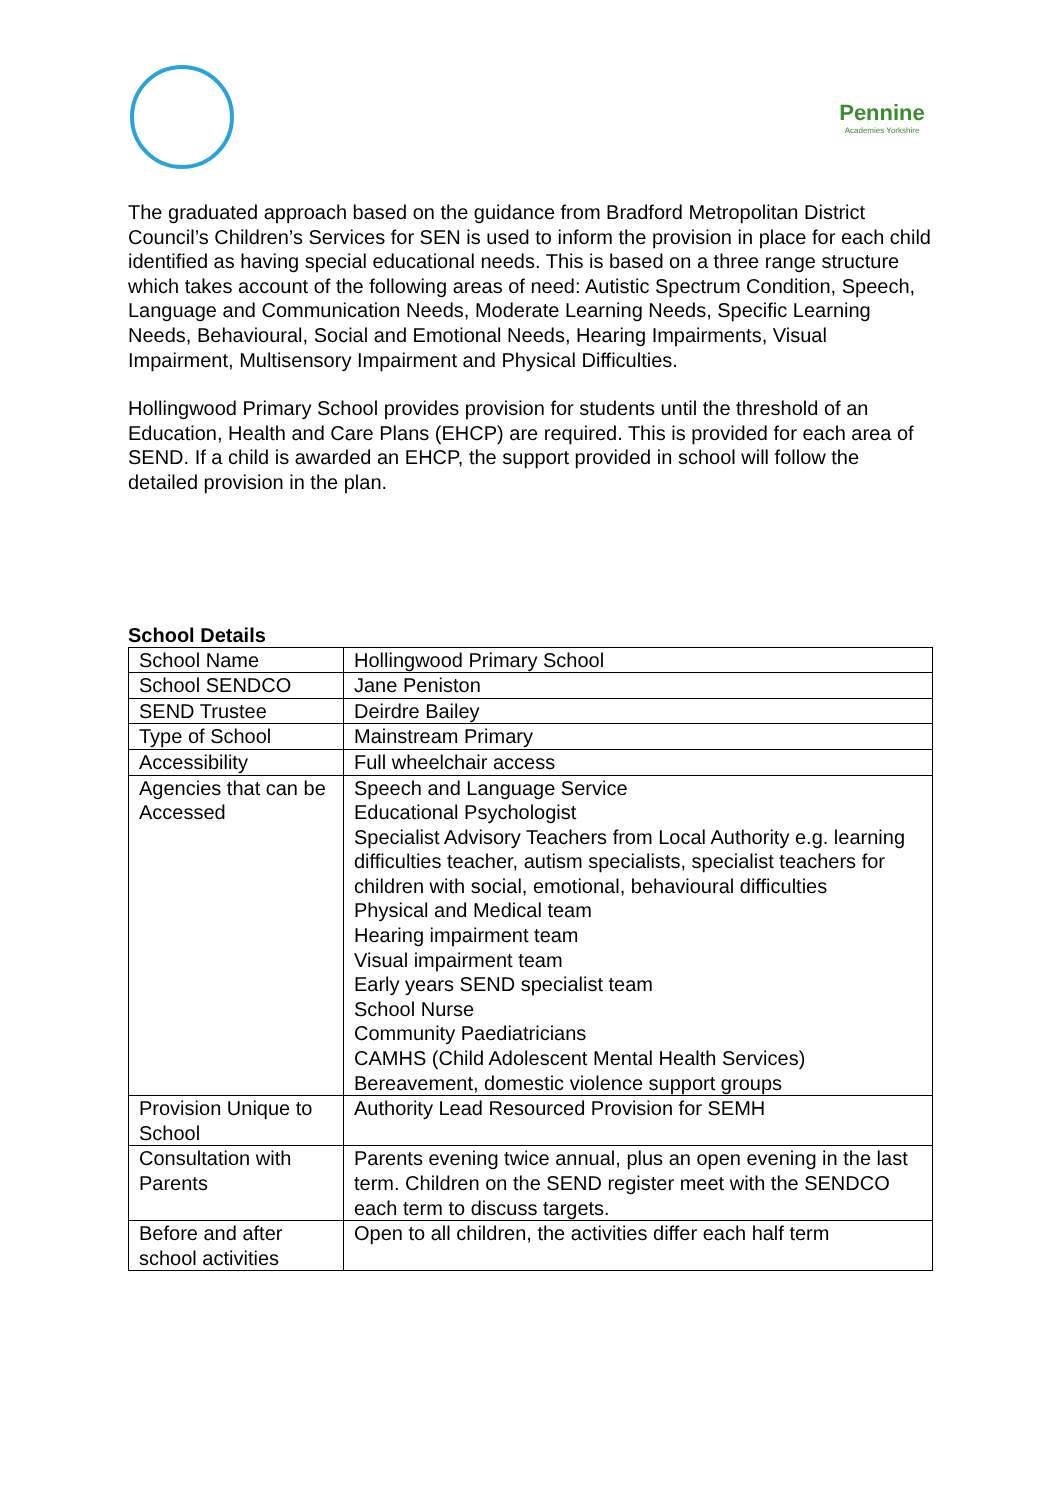Pennine
Academies Yorkshire
The graduated approach based on the guidance from Bradford Metropolitan District Council’s Children’s Services for SEN is used to inform the provision in place for each child identified as having special educational needs. This is based on a three range structure which takes account of the following areas of need: Autistic Spectrum Condition, Speech, Language and Communication Needs, Moderate Learning Needs, Specific Learning Needs, Behavioural, Social and Emotional Needs, Hearing Impairments, Visual Impairment, Multisensory Impairment and Physical Difficulties.
Hollingwood Primary School provides provision for students until the threshold of an Education, Health and Care Plans (EHCP) are required. This is provided for each area of SEND. If a child is awarded an EHCP, the support provided in school will follow the detailed provision in the plan.
School Details
| School Name | Hollingwood Primary School |
| School SENDCO | Jane Peniston |
| SEND Trustee | Deirdre Bailey |
| Type of School | Mainstream Primary |
| Accessibility | Full wheelchair access |
| Agencies that can be Accessed | Speech and Language Service Educational Psychologist Specialist Advisory Teachers from Local Authority e.g. learning difficulties teacher, autism specialists, specialist teachers for children with social, emotional, behavioural difficulties Physical and Medical team Hearing impairment team Visual impairment team Early years SEND specialist team School Nurse Community Paediatricians CAMHS (Child Adolescent Mental Health Services) Bereavement, domestic violence support groups |
| Provision Unique to School | Authority Lead Resourced Provision for SEMH |
| Consultation with Parents | Parents evening twice annual, plus an open evening in the last term. Children on the SEND register meet with the SENDCO each term to discuss targets. |
| Before and after school activities | Open to all children, the activities differ each half term |